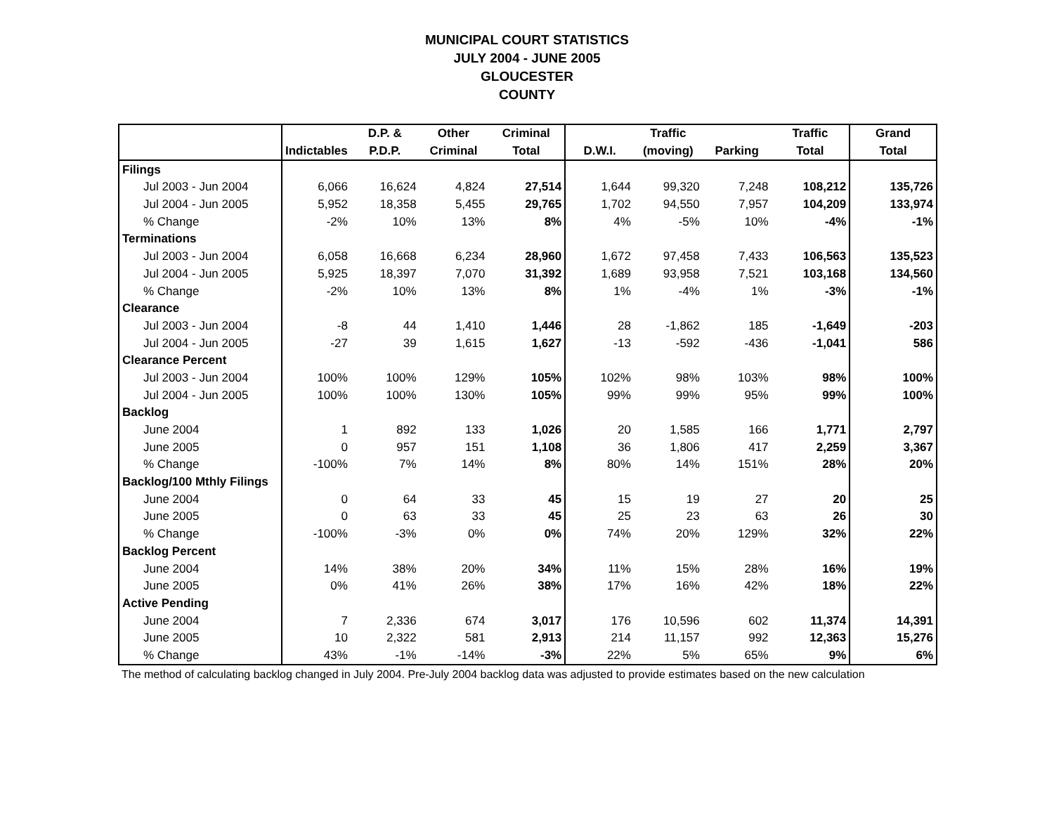MUNICIPAL COURT STATISTICS
JULY 2004 - JUNE 2005
GLOUCESTER
COUNTY
| | | D.P. & | Other | Criminal | | Traffic | | Traffic | Grand |
| --- | --- | --- | --- | --- | --- | --- | --- | --- | --- |
| | Indictables | P.D.P. | Criminal | Total | D.W.I. | (moving) | Parking | Total | Total |
| Filings | | | | | | | | | |
| Jul 2003 - Jun 2004 | 6,066 | 16,624 | 4,824 | 27,514 | 1,644 | 99,320 | 7,248 | 108,212 | 135,726 |
| Jul 2004 - Jun 2005 | 5,952 | 18,358 | 5,455 | 29,765 | 1,702 | 94,550 | 7,957 | 104,209 | 133,974 |
| % Change | -2% | 10% | 13% | 8% | 4% | -5% | 10% | -4% | -1% |
| Terminations | | | | | | | | | |
| Jul 2003 - Jun 2004 | 6,058 | 16,668 | 6,234 | 28,960 | 1,672 | 97,458 | 7,433 | 106,563 | 135,523 |
| Jul 2004 - Jun 2005 | 5,925 | 18,397 | 7,070 | 31,392 | 1,689 | 93,958 | 7,521 | 103,168 | 134,560 |
| % Change | -2% | 10% | 13% | 8% | 1% | -4% | 1% | -3% | -1% |
| Clearance | | | | | | | | | |
| Jul 2003 - Jun 2004 | -8 | 44 | 1,410 | 1,446 | 28 | -1,862 | 185 | -1,649 | -203 |
| Jul 2004 - Jun 2005 | -27 | 39 | 1,615 | 1,627 | -13 | -592 | -436 | -1,041 | 586 |
| Clearance Percent | | | | | | | | | |
| Jul 2003 - Jun 2004 | 100% | 100% | 129% | 105% | 102% | 98% | 103% | 98% | 100% |
| Jul 2004 - Jun 2005 | 100% | 100% | 130% | 105% | 99% | 99% | 95% | 99% | 100% |
| Backlog | | | | | | | | | |
| June 2004 | 1 | 892 | 133 | 1,026 | 20 | 1,585 | 166 | 1,771 | 2,797 |
| June 2005 | 0 | 957 | 151 | 1,108 | 36 | 1,806 | 417 | 2,259 | 3,367 |
| % Change | -100% | 7% | 14% | 8% | 80% | 14% | 151% | 28% | 20% |
| Backlog/100 Mthly Filings | | | | | | | | | |
| June 2004 | 0 | 64 | 33 | 45 | 15 | 19 | 27 | 20 | 25 |
| June 2005 | 0 | 63 | 33 | 45 | 25 | 23 | 63 | 26 | 30 |
| % Change | -100% | -3% | 0% | 0% | 74% | 20% | 129% | 32% | 22% |
| Backlog Percent | | | | | | | | | |
| June 2004 | 14% | 38% | 20% | 34% | 11% | 15% | 28% | 16% | 19% |
| June 2005 | 0% | 41% | 26% | 38% | 17% | 16% | 42% | 18% | 22% |
| Active Pending | | | | | | | | | |
| June 2004 | 7 | 2,336 | 674 | 3,017 | 176 | 10,596 | 602 | 11,374 | 14,391 |
| June 2005 | 10 | 2,322 | 581 | 2,913 | 214 | 11,157 | 992 | 12,363 | 15,276 |
| % Change | 43% | -1% | -14% | -3% | 22% | 5% | 65% | 9% | 6% |
The method of calculating backlog changed in July 2004. Pre-July 2004 backlog data was adjusted to provide estimates based on the new calculation